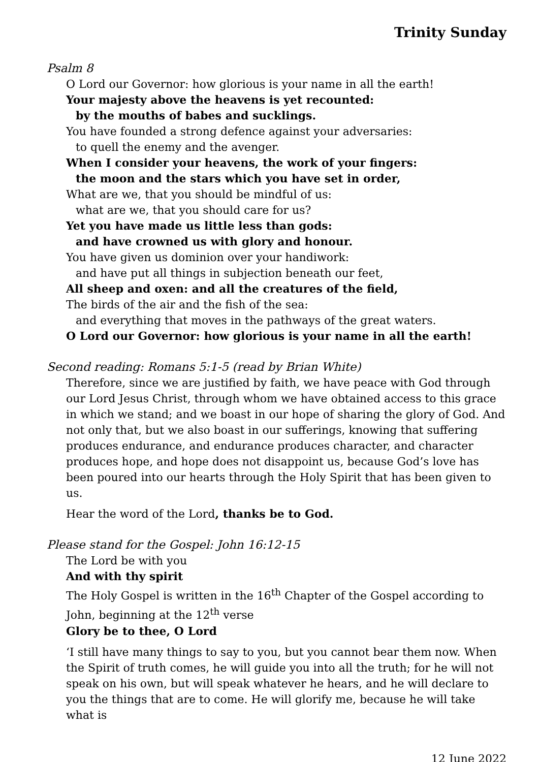Trinity Sunday
Psalm 8
O Lord our Governor: how glorious is your name in all the earth!
Your majesty above the heavens is yet recounted:
by the mouths of babes and sucklings.
You have founded a strong defence against your adversaries:
to quell the enemy and the avenger.
When I consider your heavens, the work of your fingers:
the moon and the stars which you have set in order,
What are we, that you should be mindful of us:
what are we, that you should care for us?
Yet you have made us little less than gods:
and have crowned us with glory and honour.
You have given us dominion over your handiwork:
and have put all things in subjection beneath our feet,
All sheep and oxen: and all the creatures of the field,
The birds of the air and the fish of the sea:
and everything that moves in the pathways of the great waters.
O Lord our Governor: how glorious is your name in all the earth!
Second reading: Romans 5:1-5 (read by Brian White)
Therefore, since we are justified by faith, we have peace with God through our Lord Jesus Christ, through whom we have obtained access to this grace in which we stand; and we boast in our hope of sharing the glory of God. And not only that, but we also boast in our sufferings, knowing that suffering produces endurance, and endurance produces character, and character produces hope, and hope does not disappoint us, because God’s love has been poured into our hearts through the Holy Spirit that has been given to us.
Hear the word of the Lord, thanks be to God.
Please stand for the Gospel: John 16:12-15
The Lord be with you
And with thy spirit
The Holy Gospel is written in the 16<sup>th</sup> Chapter of the Gospel according to John, beginning at the 12<sup>th</sup> verse
Glory be to thee, O Lord
‘I still have many things to say to you, but you cannot bear them now. When the Spirit of truth comes, he will guide you into all the truth; for he will not speak on his own, but will speak whatever he hears, and he will declare to you the things that are to come. He will glorify me, because he will take what is
12 June 2022